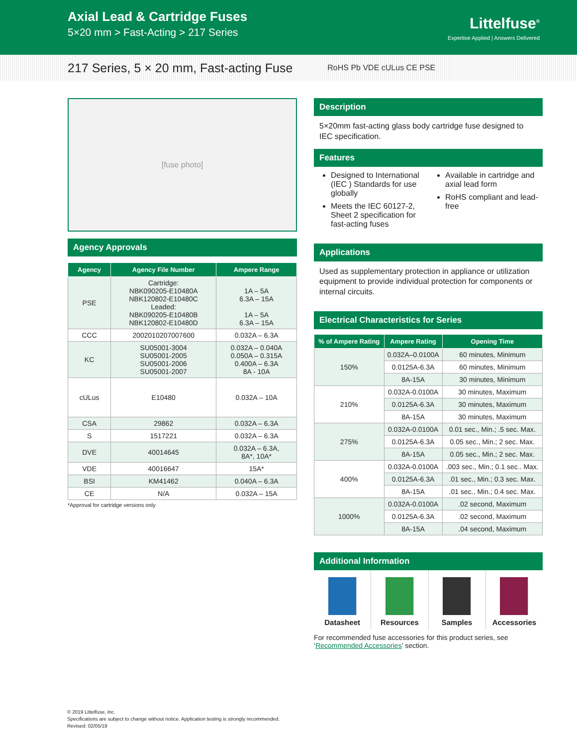Axial Lead & Cartridge Fuses
5×20 mm > Fast-Acting > 217 Series
Littelfuse<sup>®</sup>
Expertise Applied | Answers Delivered
217 Series, 5 × 20 mm, Fast-acting Fuse RoHS Pb VDE cULus CE PSE
[fuse photo]
Agency Approvals
| Agency | Agency File Number | Ampere Range |
| --- | --- | --- |
| PSE | Cartridge: NBK090205-E10480A NBK120802-E10480C Leaded: NBK090205-E10480B NBK120802-E10480D | 1A – 5A 6.3A – 15A 1A – 5A 6.3A – 15A |
| CCC | 2002010207007600 | 0.032A – 6.3A |
| KC | SU05001-3004 SU05001-2005 SU05001-2006 SU05001-2007 | 0.032A – 0.040A 0.050A – 0.315A 0.400A – 6.3A 8A - 10A |
| cULus | E10480 | 0.032A – 10A |
| CSA | 29862 | 0.032A – 6.3A |
| S | 1517221 | 0.032A – 6.3A |
| DVE | 40014645 | 0.032A – 6.3A, 8A*, 10A* |
| VDE | 40016647 | 15A* |
| BSI | KM41462 | 0.040A – 6.3A |
| CE | N/A | 0.032A – 15A |
*Approval for cartridge versions only
Description
5×20mm fast-acting glass body cartridge fuse designed to IEC specification.
Features
Designed to International (IEC ) Standards for use globally
Meets the IEC 60127-2, Sheet 2 specification for fast-acting fuses
Available in cartridge and axial lead form
RoHS compliant and lead-free
Applications
Used as supplementary protection in appliance or utilization equipment to provide individual protection for components or internal circuits.
Electrical Characteristics for Series
| % of Ampere Rating | Ampere Rating | Opening Time |
| --- | --- | --- |
| 150% | 0.032A–0.0100A | 60 minutes, Minimum |
| | 0.0125A-6.3A | 60 minutes, Minimum |
| | 8A-15A | 30 minutes, Minimum |
| 210% | 0.032A-0.0100A | 30 minutes, Maximum |
| | 0.0125A-6.3A | 30 minutes, Maximum |
| | 8A-15A | 30 minutes, Maximum |
| 275% | 0.032A-0.0100A | 0.01 sec., Min.; .5 sec. Max. |
| | 0.0125A-6.3A | 0.05 sec., Min.; 2 sec. Max. |
| | 8A-15A | 0.05 sec., Min.; 2 sec. Max. |
| 400% | 0.032A-0.0100A | .003 sec., Min.; 0.1 sec.. Max. |
| | 0.0125A-6.3A | .01 sec., Min.; 0.3 sec. Max. |
| | 8A-15A | .01 sec., Min.; 0.4 sec. Max. |
| 1000% | 0.032A-0.0100A | .02 second, Maximum |
| | 0.0125A-6.3A | .02 second, Maximum |
| | 8A-15A | .04 second, Maximum |
Additional Information
Datasheet Resources Samples Accessories
For recommended fuse accessories for this product series, see ‘Recommended Accessories’ section.
© 2019 Littelfuse, Inc.
Specifications are subject to change without notice. Application testing is strongly recommended.
Revised: 02/05/19